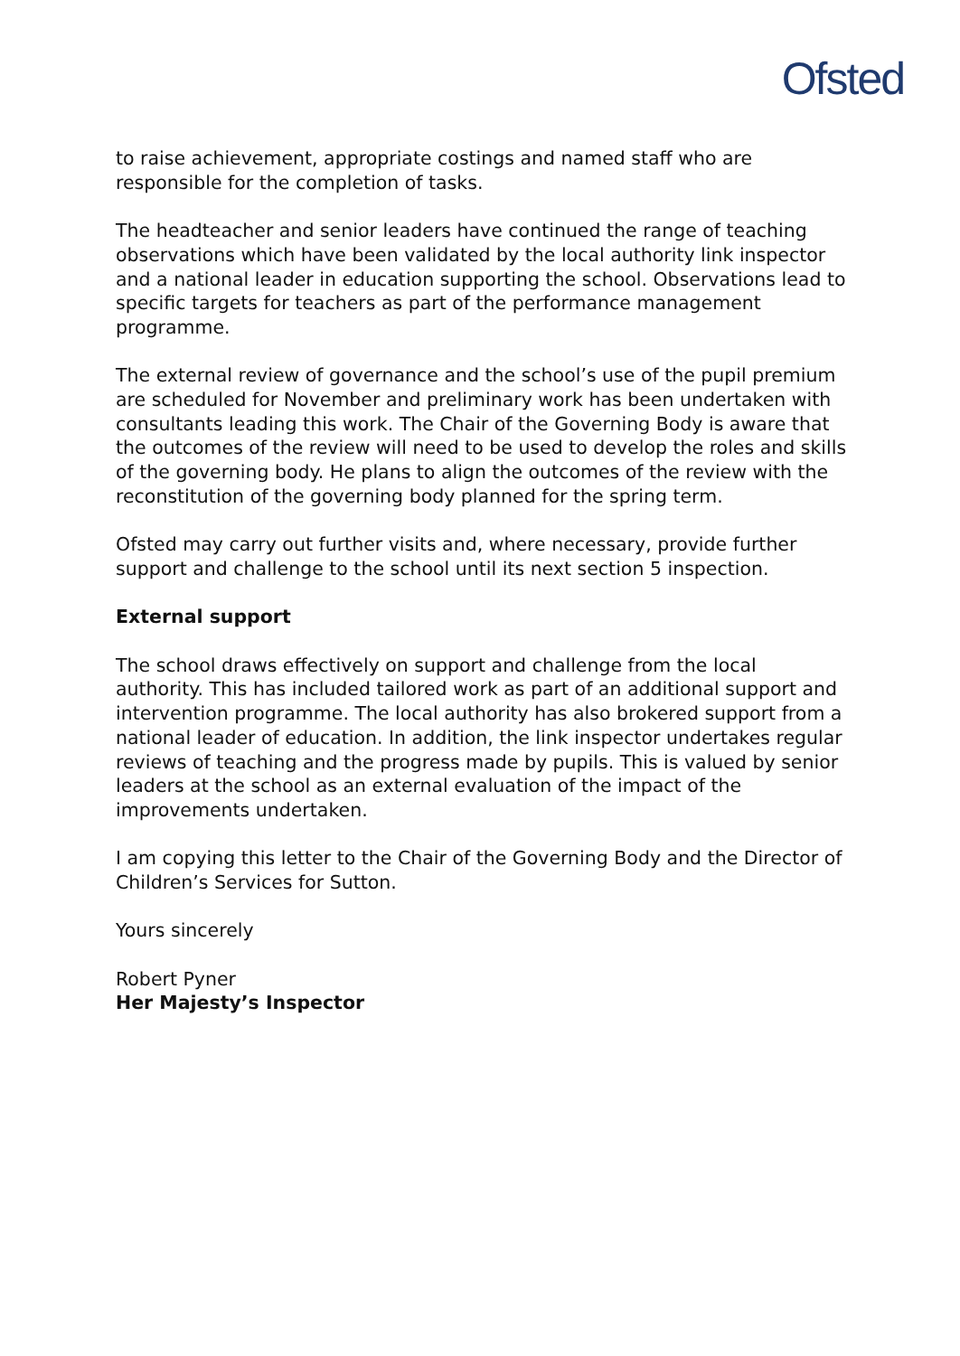Ofsted
to raise achievement, appropriate costings and named staff who are responsible for the completion of tasks.
The headteacher and senior leaders have continued the range of teaching observations which have been validated by the local authority link inspector and a national leader in education supporting the school. Observations lead to specific targets for teachers as part of the performance management programme.
The external review of governance and the school’s use of the pupil premium are scheduled for November and preliminary work has been undertaken with consultants leading this work. The Chair of the Governing Body is aware that the outcomes of the review will need to be used to develop the roles and skills of the governing body. He plans to align the outcomes of the review with the reconstitution of the governing body planned for the spring term.
Ofsted may carry out further visits and, where necessary, provide further support and challenge to the school until its next section 5 inspection.
External support
The school draws effectively on support and challenge from the local authority. This has included tailored work as part of an additional support and intervention programme. The local authority has also brokered support from a national leader of education. In addition, the link inspector undertakes regular reviews of teaching and the progress made by pupils. This is valued by senior leaders at the school as an external evaluation of the impact of the improvements undertaken.
I am copying this letter to the Chair of the Governing Body and the Director of Children’s Services for Sutton.
Yours sincerely
Robert Pyner
Her Majesty’s Inspector